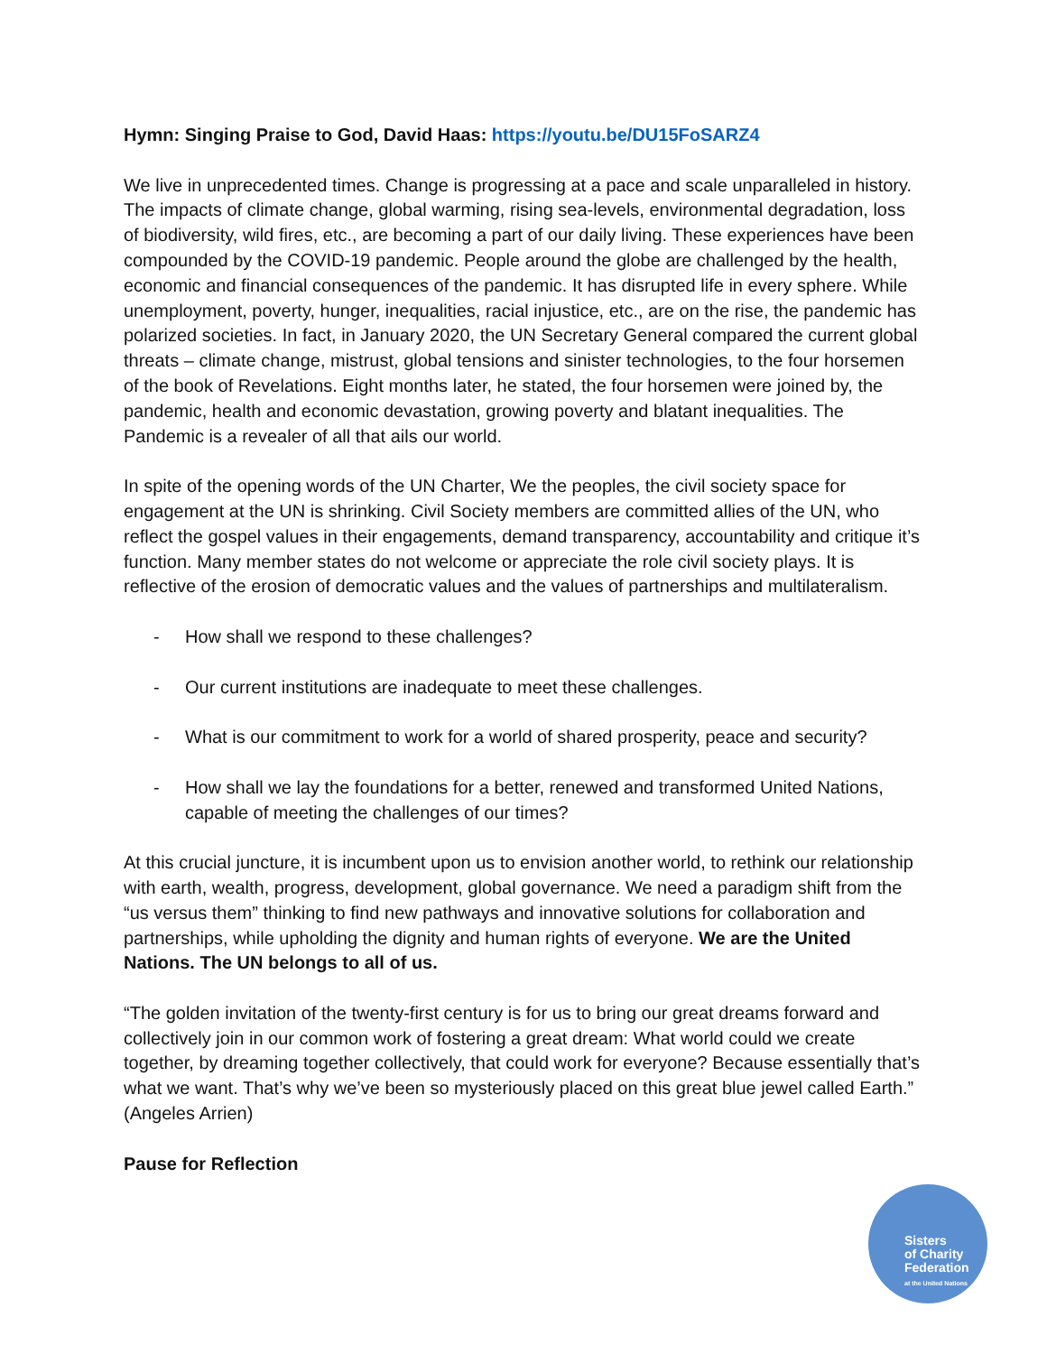Hymn: Singing Praise to God, David Haas: https://youtu.be/DU15FoSARZ4
We live in unprecedented times. Change is progressing at a pace and scale unparalleled in history. The impacts of climate change, global warming, rising sea-levels, environmental degradation, loss of biodiversity, wild fires, etc., are becoming a part of our daily living. These experiences have been compounded by the COVID-19 pandemic. People around the globe are challenged by the health, economic and financial consequences of the pandemic. It has disrupted life in every sphere. While unemployment, poverty, hunger, inequalities, racial injustice, etc., are on the rise, the pandemic has polarized societies. In fact, in January 2020, the UN Secretary General compared the current global threats – climate change, mistrust, global tensions and sinister technologies, to the four horsemen of the book of Revelations. Eight months later, he stated, the four horsemen were joined by, the pandemic, health and economic devastation, growing poverty and blatant inequalities. The Pandemic is a revealer of all that ails our world.
In spite of the opening words of the UN Charter, We the peoples, the civil society space for engagement at the UN is shrinking. Civil Society members are committed allies of the UN, who reflect the gospel values in their engagements, demand transparency, accountability and critique it’s function. Many member states do not welcome or appreciate the role civil society plays. It is reflective of the erosion of democratic values and the values of partnerships and multilateralism.
- How shall we respond to these challenges?
- Our current institutions are inadequate to meet these challenges.
- What is our commitment to work for a world of shared prosperity, peace and security?
- How shall we lay the foundations for a better, renewed and transformed United Nations, capable of meeting the challenges of our times?
At this crucial juncture, it is incumbent upon us to envision another world, to rethink our relationship with earth, wealth, progress, development, global governance. We need a paradigm shift from the “us versus them” thinking to find new pathways and innovative solutions for collaboration and partnerships, while upholding the dignity and human rights of everyone. We are the United Nations. The UN belongs to all of us.
“The golden invitation of the twenty-first century is for us to bring our great dreams forward and collectively join in our common work of fostering a great dream: What world could we create together, by dreaming together collectively, that could work for everyone? Because essentially that’s what we want. That’s why we’ve been so mysteriously placed on this great blue jewel called Earth.” (Angeles Arrien)
Pause for Reflection
Sisters
of Charity
Federation
at the United Nations